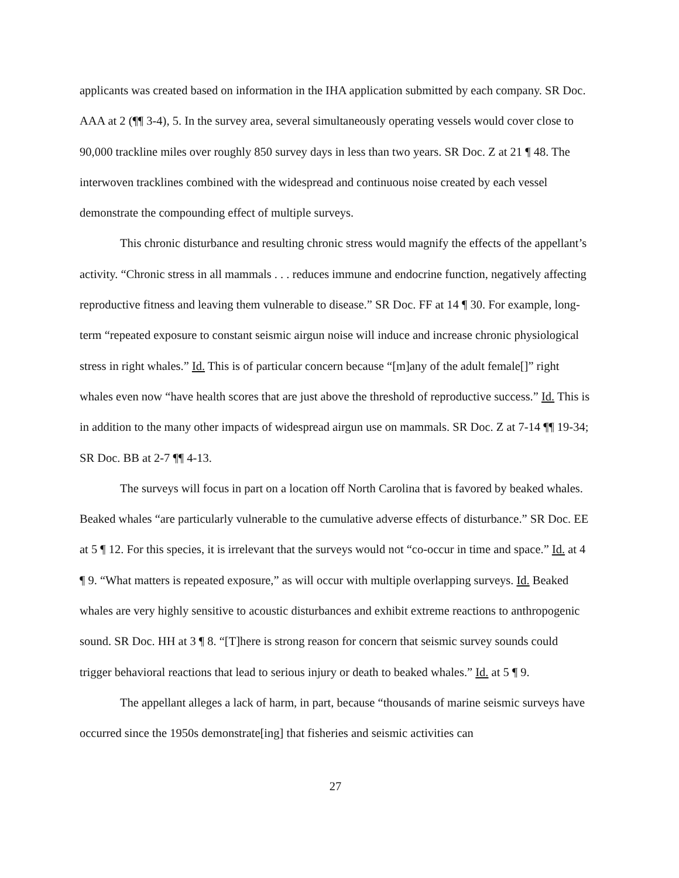applicants was created based on information in the IHA application submitted by each company. SR Doc. AAA at 2 (¶¶ 3-4), 5. In the survey area, several simultaneously operating vessels would cover close to 90,000 trackline miles over roughly 850 survey days in less than two years. SR Doc. Z at 21 ¶ 48. The interwoven tracklines combined with the widespread and continuous noise created by each vessel demonstrate the compounding effect of multiple surveys.
This chronic disturbance and resulting chronic stress would magnify the effects of the appellant’s activity. “Chronic stress in all mammals . . . reduces immune and endocrine function, negatively affecting reproductive fitness and leaving them vulnerable to disease.” SR Doc. FF at 14 ¶ 30. For example, long-term “repeated exposure to constant seismic airgun noise will induce and increase chronic physiological stress in right whales.” Id. This is of particular concern because “[m]any of the adult female[]” right whales even now “have health scores that are just above the threshold of reproductive success.” Id. This is in addition to the many other impacts of widespread airgun use on mammals. SR Doc. Z at 7-14 ¶¶ 19-34; SR Doc. BB at 2-7 ¶¶ 4-13.
The surveys will focus in part on a location off North Carolina that is favored by beaked whales. Beaked whales “are particularly vulnerable to the cumulative adverse effects of disturbance.” SR Doc. EE at 5 ¶ 12. For this species, it is irrelevant that the surveys would not “co-occur in time and space.” Id. at 4 ¶ 9. “What matters is repeated exposure,” as will occur with multiple overlapping surveys. Id. Beaked whales are very highly sensitive to acoustic disturbances and exhibit extreme reactions to anthropogenic sound. SR Doc. HH at 3 ¶ 8. “[T]here is strong reason for concern that seismic survey sounds could trigger behavioral reactions that lead to serious injury or death to beaked whales.” Id. at 5 ¶ 9.
The appellant alleges a lack of harm, in part, because “thousands of marine seismic surveys have occurred since the 1950s demonstrate[ing] that fisheries and seismic activities can
27